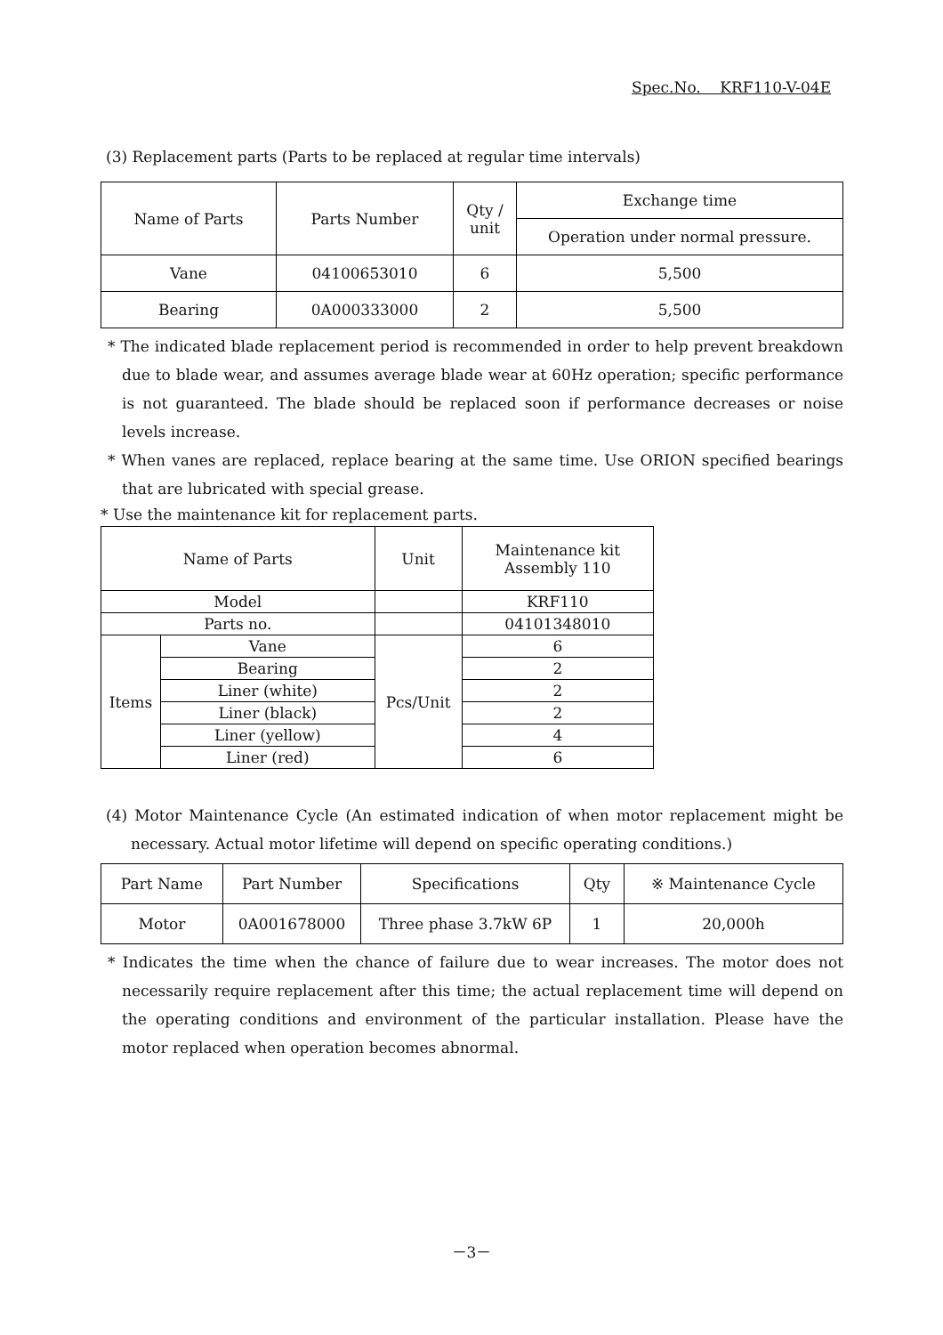Spec.No. KRF110-V-04E
(3) Replacement parts (Parts to be replaced at regular time intervals)
| Name of Parts | Parts Number | Qty / unit | Exchange time |
| --- | --- | --- | --- |
| | | | Operation under normal pressure. |
| Vane | 04100653010 | 6 | 5,500 |
| Bearing | 0A000333000 | 2 | 5,500 |
* The indicated blade replacement period is recommended in order to help prevent breakdown due to blade wear, and assumes average blade wear at 60Hz operation; specific performance is not guaranteed. The blade should be replaced soon if performance decreases or noise levels increase.
* When vanes are replaced, replace bearing at the same time. Use ORION specified bearings that are lubricated with special grease.
* Use the maintenance kit for replacement parts.
| Name of Parts | | Unit | Maintenance kit Assembly 110 |
| --- | --- | --- | --- |
| Model | | | KRF110 |
| Parts no. | | | 04101348010 |
| Items | Vane | Pcs/Unit | 6 |
| | Bearing | | 2 |
| | Liner (white) | | 2 |
| | Liner (black) | | 2 |
| | Liner (yellow) | | 4 |
| | Liner (red) | | 6 |
(4) Motor Maintenance Cycle (An estimated indication of when motor replacement might be necessary. Actual motor lifetime will depend on specific operating conditions.)
| Part Name | Part Number | Specifications | Qty | ※ Maintenance Cycle |
| --- | --- | --- | --- | --- |
| Motor | 0A001678000 | Three phase 3.7kW 6P | 1 | 20,000h |
* Indicates the time when the chance of failure due to wear increases. The motor does not necessarily require replacement after this time; the actual replacement time will depend on the operating conditions and environment of the particular installation. Please have the motor replaced when operation becomes abnormal.
－3－